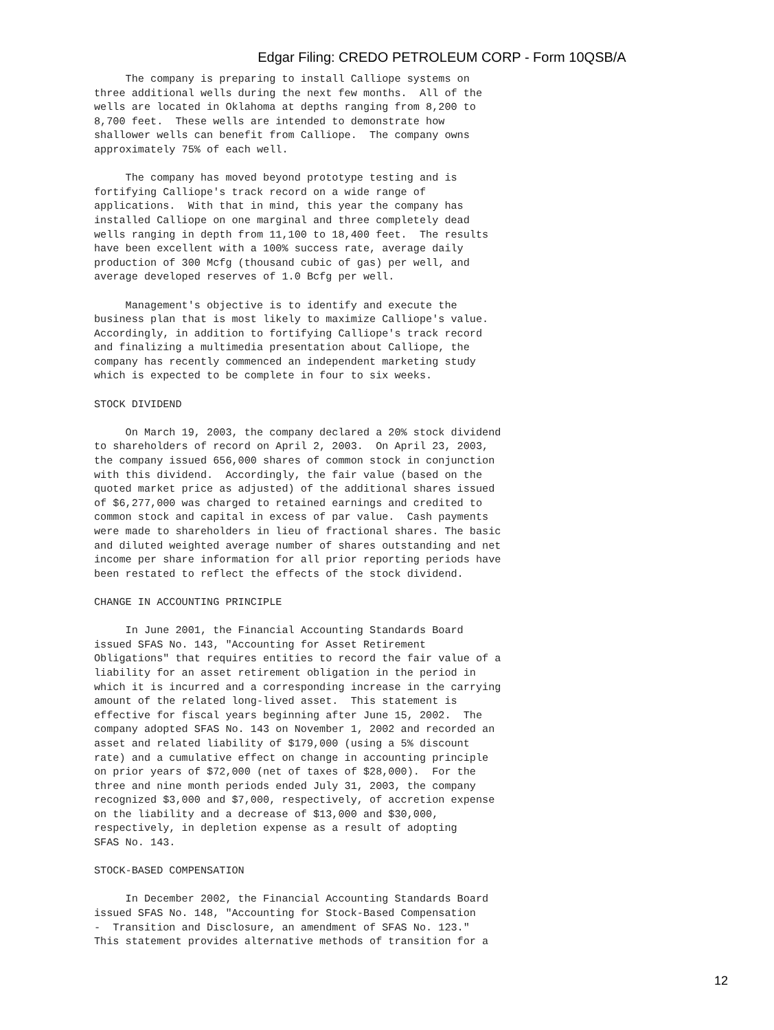Edgar Filing: CREDO PETROLEUM CORP - Form 10QSB/A
     The company is preparing to install Calliope systems on
three additional wells during the next few months.  All of the
wells are located in Oklahoma at depths ranging from 8,200 to
8,700 feet.  These wells are intended to demonstrate how
shallower wells can benefit from Calliope.  The company owns
approximately 75% of each well.

     The company has moved beyond prototype testing and is
fortifying Calliope's track record on a wide range of
applications.  With that in mind, this year the company has
installed Calliope on one marginal and three completely dead
wells ranging in depth from 11,100 to 18,400 feet.  The results
have been excellent with a 100% success rate, average daily
production of 300 Mcfg (thousand cubic of gas) per well, and
average developed reserves of 1.0 Bcfg per well.

     Management's objective is to identify and execute the
business plan that is most likely to maximize Calliope's value.
Accordingly, in addition to fortifying Calliope's track record
and finalizing a multimedia presentation about Calliope, the
company has recently commenced an independent marketing study
which is expected to be complete in four to six weeks.

STOCK DIVIDEND

     On March 19, 2003, the company declared a 20% stock dividend
to shareholders of record on April 2, 2003.  On April 23, 2003,
the company issued 656,000 shares of common stock in conjunction
with this dividend.  Accordingly, the fair value (based on the
quoted market price as adjusted) of the additional shares issued
of $6,277,000 was charged to retained earnings and credited to
common stock and capital in excess of par value.  Cash payments
were made to shareholders in lieu of fractional shares. The basic
and diluted weighted average number of shares outstanding and net
income per share information for all prior reporting periods have
been restated to reflect the effects of the stock dividend.

CHANGE IN ACCOUNTING PRINCIPLE

     In June 2001, the Financial Accounting Standards Board
issued SFAS No. 143, "Accounting for Asset Retirement
Obligations" that requires entities to record the fair value of a
liability for an asset retirement obligation in the period in
which it is incurred and a corresponding increase in the carrying
amount of the related long-lived asset.  This statement is
effective for fiscal years beginning after June 15, 2002.  The
company adopted SFAS No. 143 on November 1, 2002 and recorded an
asset and related liability of $179,000 (using a 5% discount
rate) and a cumulative effect on change in accounting principle
on prior years of $72,000 (net of taxes of $28,000).  For the
three and nine month periods ended July 31, 2003, the company
recognized $3,000 and $7,000, respectively, of accretion expense
on the liability and a decrease of $13,000 and $30,000,
respectively, in depletion expense as a result of adopting
SFAS No. 143.

STOCK-BASED COMPENSATION

     In December 2002, the Financial Accounting Standards Board
issued SFAS No. 148, "Accounting for Stock-Based Compensation
-  Transition and Disclosure, an amendment of SFAS No. 123."
This statement provides alternative methods of transition for a
12